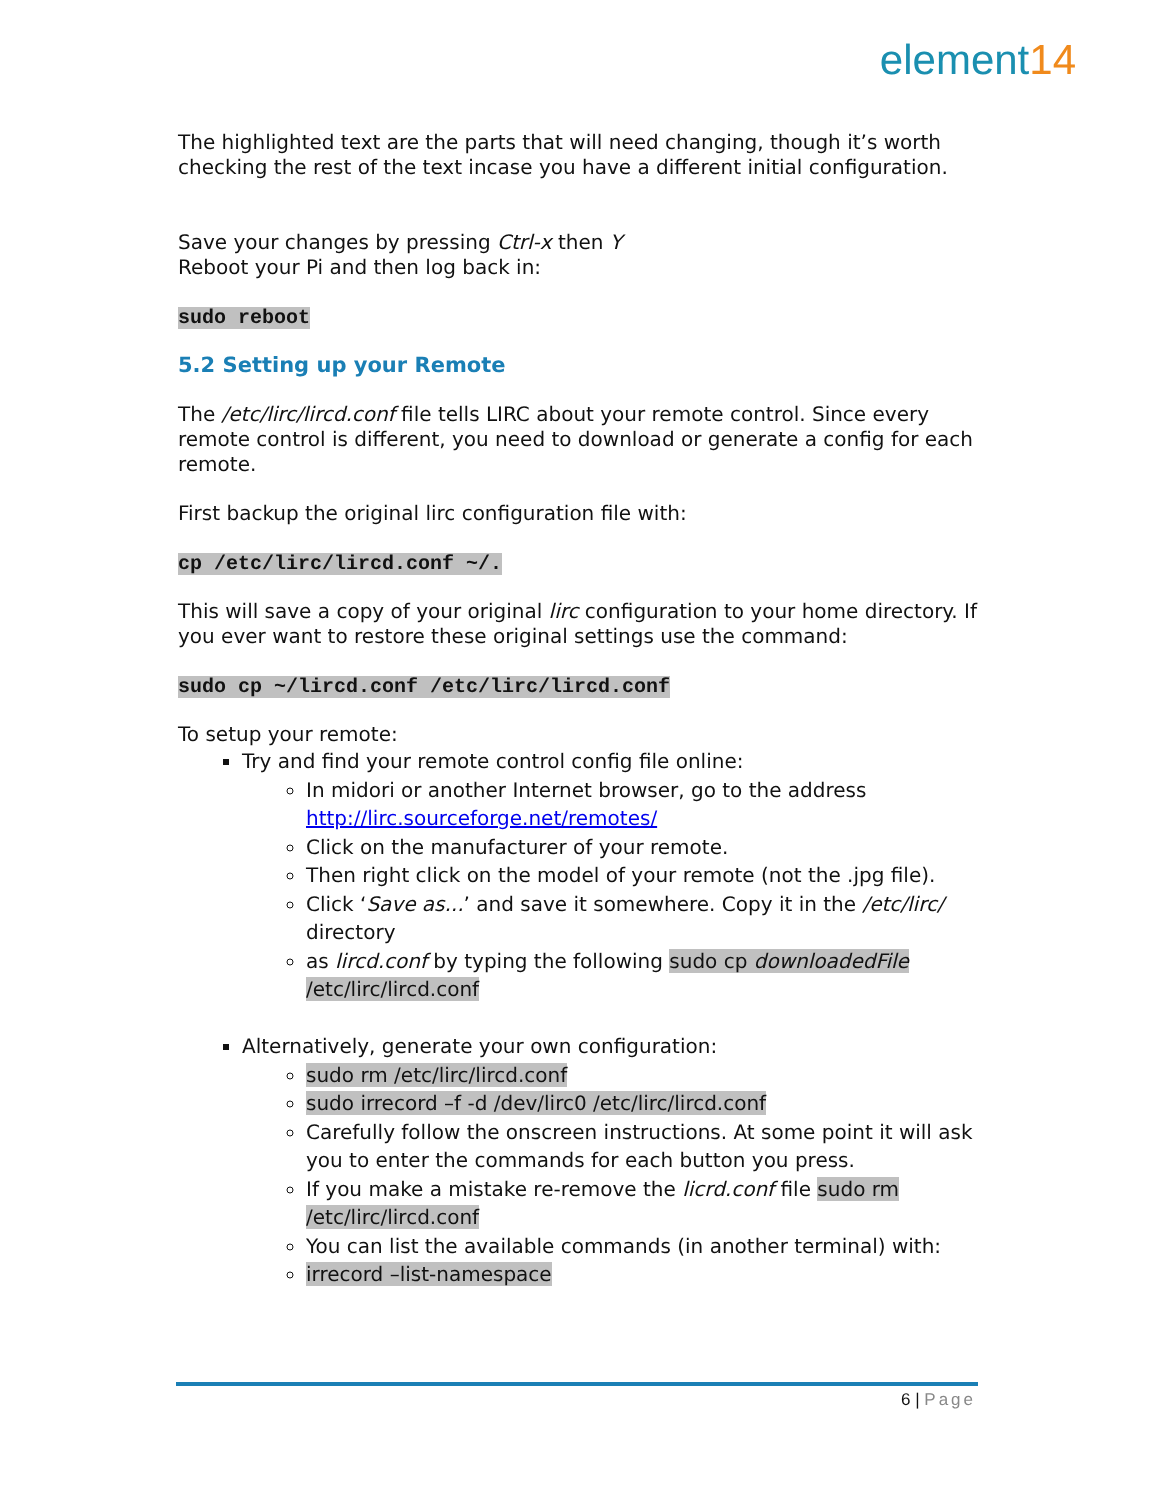element14
The highlighted text are the parts that will need changing, though it’s worth checking the rest of the text incase you have a different initial configuration.
Save your changes by pressing Ctrl-x then Y
Reboot your Pi and then log back in:
sudo reboot
5.2 Setting up your Remote
The /etc/lirc/lircd.conf file tells LIRC about your remote control. Since every remote control is different, you need to download or generate a config for each remote.
First backup the original lirc configuration file with:
cp /etc/lirc/lircd.conf ~/.
This will save a copy of your original lirc configuration to your home directory. If you ever want to restore these original settings use the command:
sudo cp ~/lircd.conf /etc/lirc/lircd.conf
To setup your remote:
Try and find your remote control config file online:
In midori or another Internet browser, go to the address http://lirc.sourceforge.net/remotes/
Click on the manufacturer of your remote.
Then right click on the model of your remote (not the .jpg file).
Click ‘Save as...’ and save it somewhere. Copy it in the /etc/lirc/ directory
as lircd.conf by typing the following sudo cp downloadedFile /etc/lirc/lircd.conf
Alternatively, generate your own configuration:
sudo rm /etc/lirc/lircd.conf
sudo irrecord –f -d /dev/lirc0 /etc/lirc/lircd.conf
Carefully follow the onscreen instructions. At some point it will ask you to enter the commands for each button you press.
If you make a mistake re-remove the licrd.conf file sudo rm /etc/lirc/lircd.conf
You can list the available commands (in another terminal) with:
irrecord –list-namespace
6 | Page